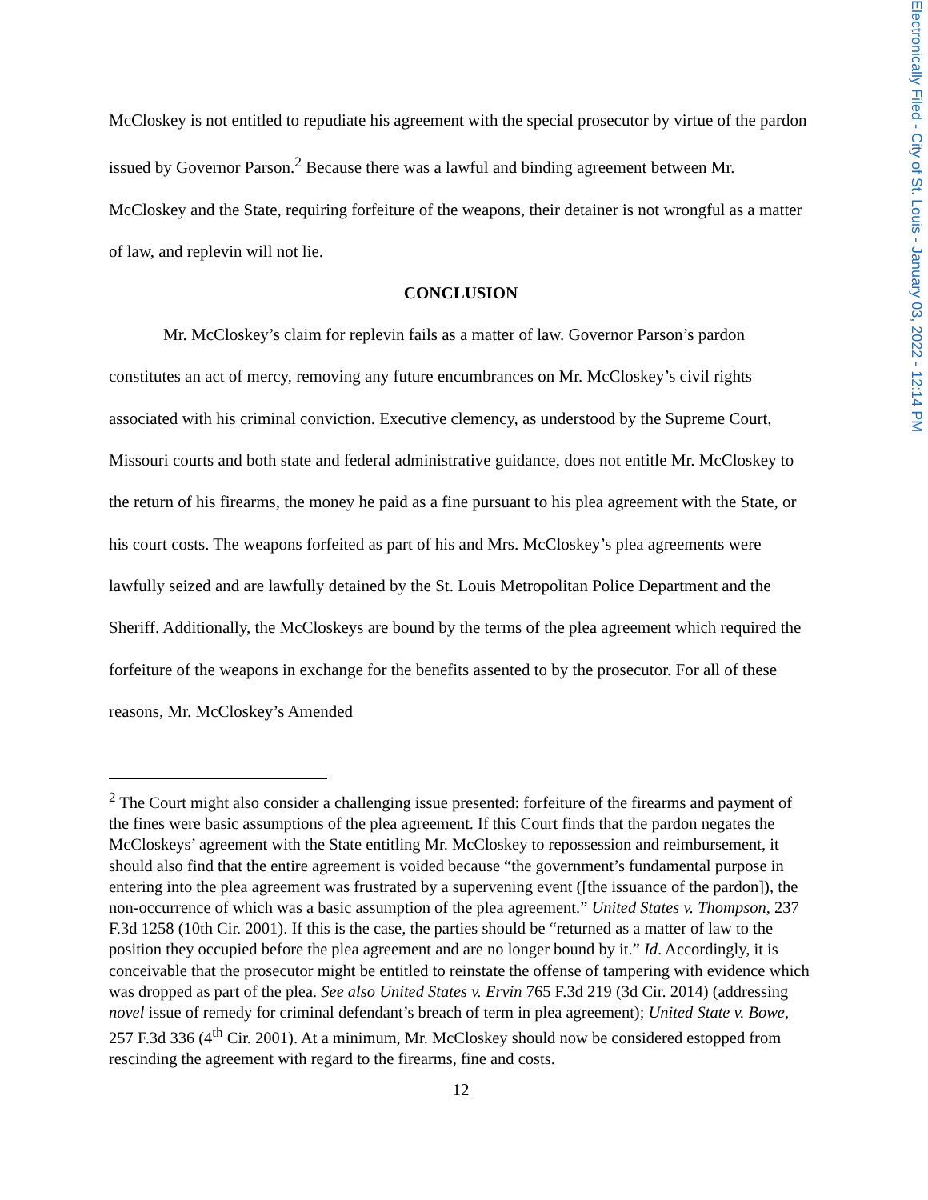Electronically Filed - City of St. Louis - January 03, 2022 - 12:14 PM
McCloskey is not entitled to repudiate his agreement with the special prosecutor by virtue of the pardon issued by Governor Parson.<sup>2</sup> Because there was a lawful and binding agreement between Mr. McCloskey and the State, requiring forfeiture of the weapons, their detainer is not wrongful as a matter of law, and replevin will not lie.
CONCLUSION
Mr. McCloskey’s claim for replevin fails as a matter of law. Governor Parson’s pardon constitutes an act of mercy, removing any future encumbrances on Mr. McCloskey’s civil rights associated with his criminal conviction. Executive clemency, as understood by the Supreme Court, Missouri courts and both state and federal administrative guidance, does not entitle Mr. McCloskey to the return of his firearms, the money he paid as a fine pursuant to his plea agreement with the State, or his court costs. The weapons forfeited as part of his and Mrs. McCloskey’s plea agreements were lawfully seized and are lawfully detained by the St. Louis Metropolitan Police Department and the Sheriff. Additionally, the McCloskeys are bound by the terms of the plea agreement which required the forfeiture of the weapons in exchange for the benefits assented to by the prosecutor. For all of these reasons, Mr. McCloskey’s Amended
<sup>2</sup> The Court might also consider a challenging issue presented: forfeiture of the firearms and payment of the fines were basic assumptions of the plea agreement. If this Court finds that the pardon negates the McCloskeys’ agreement with the State entitling Mr. McCloskey to repossession and reimbursement, it should also find that the entire agreement is voided because “the government’s fundamental purpose in entering into the plea agreement was frustrated by a supervening event ([the issuance of the pardon]), the non-occurrence of which was a basic assumption of the plea agreement.” United States v. Thompson, 237 F.3d 1258 (10th Cir. 2001). If this is the case, the parties should be “returned as a matter of law to the position they occupied before the plea agreement and are no longer bound by it.” Id. Accordingly, it is conceivable that the prosecutor might be entitled to reinstate the offense of tampering with evidence which was dropped as part of the plea. See also United States v. Ervin 765 F.3d 219 (3d Cir. 2014) (addressing novel issue of remedy for criminal defendant’s breach of term in plea agreement); United State v. Bowe, 257 F.3d 336 (4<sup>th</sup> Cir. 2001). At a minimum, Mr. McCloskey should now be considered estopped from rescinding the agreement with regard to the firearms, fine and costs.
12